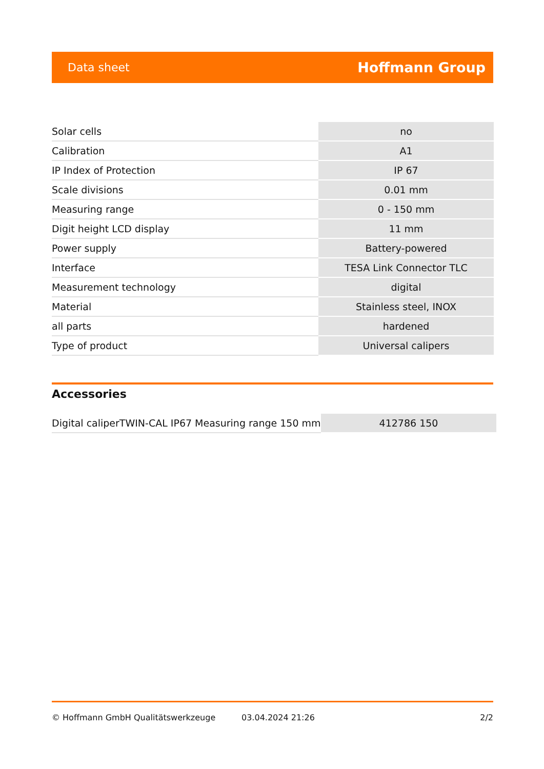Data sheet Hoffmann Group
| Solar cells | no |
| Calibration | A1 |
| IP Index of Protection | IP 67 |
| Scale divisions | 0.01 mm |
| Measuring range | 0 - 150 mm |
| Digit height LCD display | 11 mm |
| Power supply | Battery-powered |
| Interface | TESA Link Connector TLC |
| Measurement technology | digital |
| Material | Stainless steel, INOX |
| all parts | hardened |
| Type of product | Universal calipers |
Accessories
| Digital caliperTWIN-CAL IP67 Measuring range 150 mm | 412786 150 |
© Hoffmann GmbH Qualitätswerkzeuge 03.04.2024 21:26 2/2